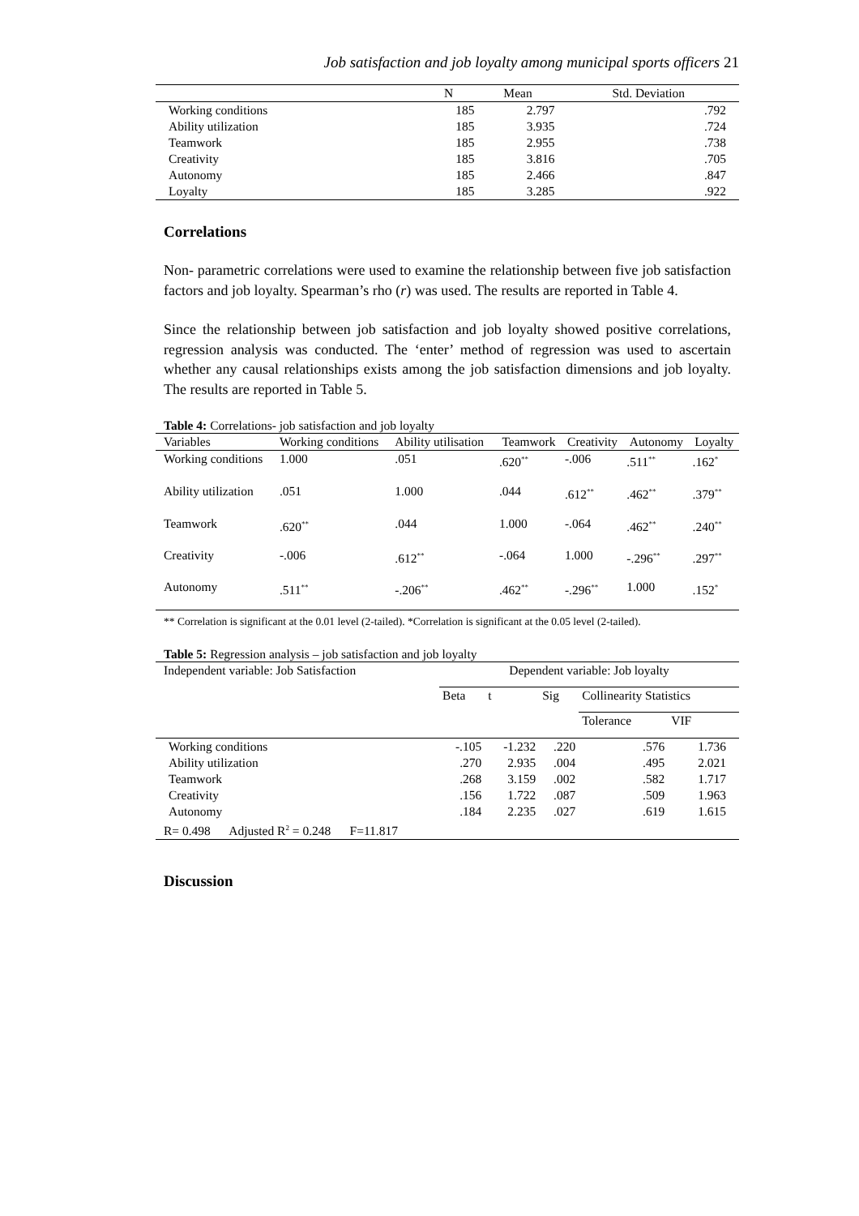Job satisfaction and job loyalty among municipal sports officers 21
| | N | Mean | Std. Deviation |
| --- | --- | --- | --- |
| Working conditions | 185 | 2.797 | .792 |
| Ability utilization | 185 | 3.935 | .724 |
| Teamwork | 185 | 2.955 | .738 |
| Creativity | 185 | 3.816 | .705 |
| Autonomy | 185 | 2.466 | .847 |
| Loyalty | 185 | 3.285 | .922 |
Correlations
Non- parametric correlations were used to examine the relationship between five job satisfaction factors and job loyalty. Spearman’s rho (r) was used. The results are reported in Table 4.
Since the relationship between job satisfaction and job loyalty showed positive correlations, regression analysis was conducted. The ‘enter’ method of regression was used to ascertain whether any causal relationships exists among the job satisfaction dimensions and job loyalty. The results are reported in Table 5.
Table 4: Correlations- job satisfaction and job loyalty
| Variables | Working conditions | Ability utilisation | Teamwork | Creativity | Autonomy | Loyalty |
| --- | --- | --- | --- | --- | --- | --- |
| Working conditions | 1.000 | .051 | .620<sup>**</sup> | -.006 | .511<sup>**</sup> | .162<sup>*</sup> |
| Ability utilization | .051 | 1.000 | .044 | .612<sup>**</sup> | .462<sup>**</sup> | .379<sup>**</sup> |
| Teamwork | .620<sup>**</sup> | .044 | 1.000 | -.064 | .462<sup>**</sup> | .240<sup>**</sup> |
| Creativity | -.006 | .612<sup>**</sup> | -.064 | 1.000 | -.296<sup>**</sup> | .297<sup>**</sup> |
| Autonomy | .511<sup>**</sup> | -.206<sup>**</sup> | .462<sup>**</sup> | -.296<sup>**</sup> | 1.000 | .152<sup>*</sup> |
** Correlation is significant at the 0.01 level (2-tailed). *Correlation is significant at the 0.05 level (2-tailed).
Table 5: Regression analysis – job satisfaction and job loyalty
| Independent variable: Job Satisfaction | Dependent variable: Job loyalty | | | | |
| | Beta | t | Sig | Collinearity Statistics | |
| | | | | Tolerance | VIF |
| Working conditions | -.105 | -1.232 | .220 | .576 | 1.736 |
| Ability utilization | .270 | 2.935 | .004 | .495 | 2.021 |
| Teamwork | .268 | 3.159 | .002 | .582 | 1.717 |
| Creativity | .156 | 1.722 | .087 | .509 | 1.963 |
| Autonomy | .184 | 2.235 | .027 | .619 | 1.615 |
| R= 0.498 Adjusted R<sup>2</sup> = 0.248 F=11.817 | | | | | |
Discussion